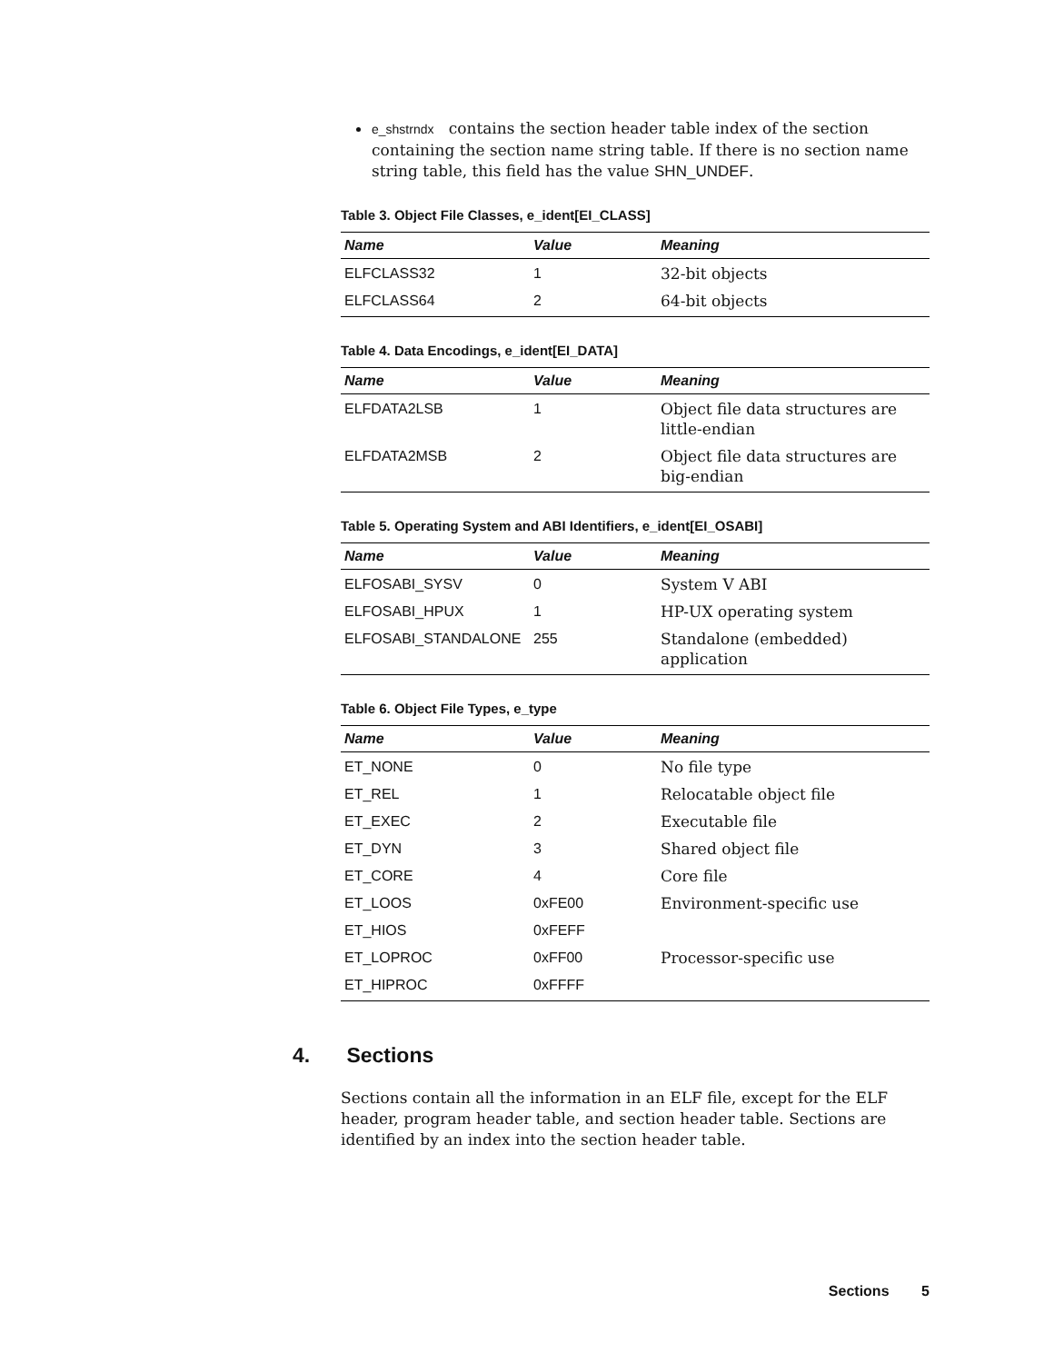e_shstrndx contains the section header table index of the section containing the section name string table. If there is no section name string table, this field has the value SHN_UNDEF.
Table 3. Object File Classes, e_ident[EI_CLASS]
| Name | Value | Meaning |
| --- | --- | --- |
| ELFCLASS32 | 1 | 32-bit objects |
| ELFCLASS64 | 2 | 64-bit objects |
Table 4. Data Encodings, e_ident[EI_DATA]
| Name | Value | Meaning |
| --- | --- | --- |
| ELFDATA2LSB | 1 | Object file data structures are little-endian |
| ELFDATA2MSB | 2 | Object file data structures are big-endian |
Table 5. Operating System and ABI Identifiers, e_ident[EI_OSABI]
| Name | Value | Meaning |
| --- | --- | --- |
| ELFOSABI_SYSV | 0 | System V ABI |
| ELFOSABI_HPUX | 1 | HP-UX operating system |
| ELFOSABI_STANDALONE | 255 | Standalone (embedded) application |
Table 6. Object File Types, e_type
| Name | Value | Meaning |
| --- | --- | --- |
| ET_NONE | 0 | No file type |
| ET_REL | 1 | Relocatable object file |
| ET_EXEC | 2 | Executable file |
| ET_DYN | 3 | Shared object file |
| ET_CORE | 4 | Core file |
| ET_LOOS | 0xFE00 | Environment-specific use |
| ET_HIOS | 0xFEFF | |
| ET_LOPROC | 0xFF00 | Processor-specific use |
| ET_HIPROC | 0xFFFF | |
4. Sections
Sections contain all the information in an ELF file, except for the ELF header, program header table, and section header table. Sections are identified by an index into the section header table.
Sections 5